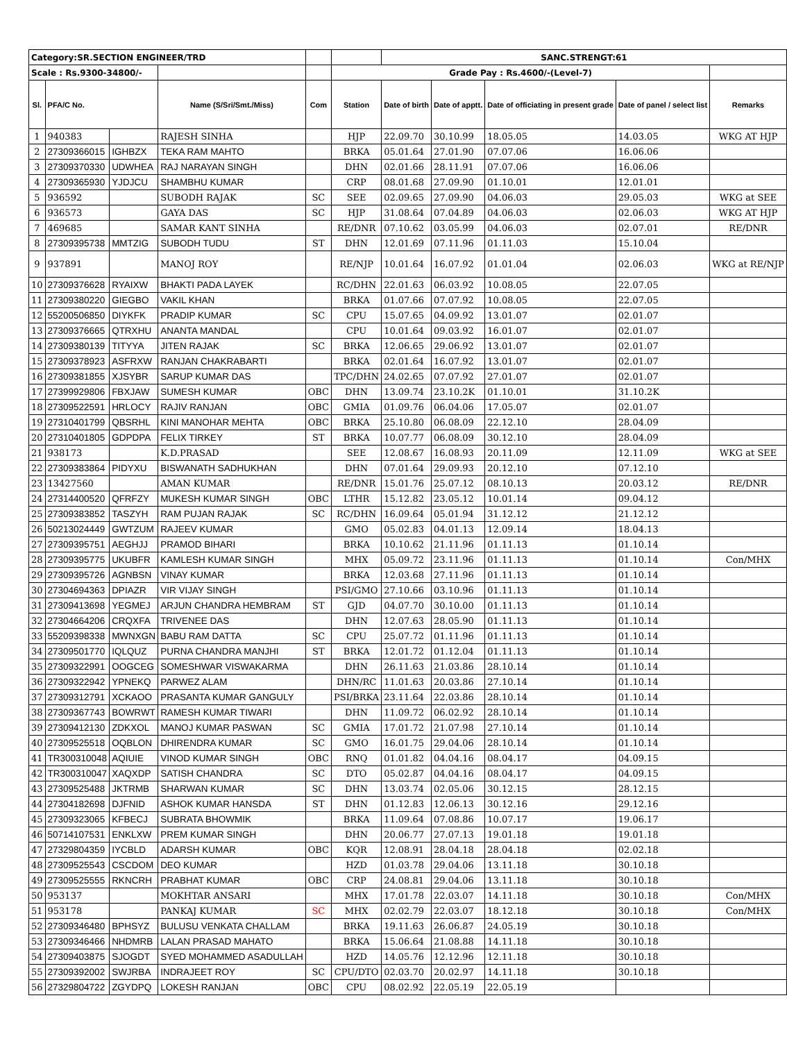| Category:SR.SECTION ENGINEER/TRD | | | | | | SANC.STRENGT:61 | | | | |
| Scale : Rs.9300-34800/- | | | | | Grade Pay : Rs.4600/-(Level-7) | | | | | |
| Sl. | PFA/C No. | | Name (S/Sri/Smt./Miss) | Com | Station | Date of birth | Date of apptt. | Date of officiating in present grade | Date of panel / select list | Remarks |
| 1 | 940383 | | RAJESH SINHA | | HJP | 22.09.70 | 30.10.99 | 18.05.05 | 14.03.05 | WKG AT HJP |
| 2 | 27309366015 | IGHBZX | TEKA RAM MAHTO | | BRKA | 05.01.64 | 27.01.90 | 07.07.06 | 16.06.06 | |
| 3 | 27309370330 | UDWHEA | RAJ NARAYAN SINGH | | DHN | 02.01.66 | 28.11.91 | 07.07.06 | 16.06.06 | |
| 4 | 27309365930 | YJDJCU | SHAMBHU KUMAR | | CRP | 08.01.68 | 27.09.90 | 01.10.01 | 12.01.01 | |
| 5 | 936592 | | SUBODH RAJAK | SC | SEE | 02.09.65 | 27.09.90 | 04.06.03 | 29.05.03 | WKG at SEE |
| 6 | 936573 | | GAYA DAS | SC | HJP | 31.08.64 | 07.04.89 | 04.06.03 | 02.06.03 | WKG AT HJP |
| 7 | 469685 | | SAMAR KANT SINHA | | RE/DNR | 07.10.62 | 03.05.99 | 04.06.03 | 02.07.01 | RE/DNR |
| 8 | 27309395738 | MMTZIG | SUBODH TUDU | ST | DHN | 12.01.69 | 07.11.96 | 01.11.03 | 15.10.04 | |
| 9 | 937891 | | MANOJ ROY | | RE/NJP | 10.01.64 | 16.07.92 | 01.01.04 | 02.06.03 | WKG at RE/NJP |
| 10 | 27309376628 | RYAIXW | BHAKTI PADA LAYEK | | RC/DHN | 22.01.63 | 06.03.92 | 10.08.05 | 22.07.05 | |
| 11 | 27309380220 | GIEGBO | VAKIL KHAN | | BRKA | 01.07.66 | 07.07.92 | 10.08.05 | 22.07.05 | |
| 12 | 55200506850 | DIYKFK | PRADIP KUMAR | SC | CPU | 15.07.65 | 04.09.92 | 13.01.07 | 02.01.07 | |
| 13 | 27309376665 | QTRXHU | ANANTA MANDAL | | CPU | 10.01.64 | 09.03.92 | 16.01.07 | 02.01.07 | |
| 14 | 27309380139 | TITYYA | JITEN RAJAK | SC | BRKA | 12.06.65 | 29.06.92 | 13.01.07 | 02.01.07 | |
| 15 | 27309378923 | ASFRXW | RANJAN CHAKRABARTI | | BRKA | 02.01.64 | 16.07.92 | 13.01.07 | 02.01.07 | |
| 16 | 27309381855 | XJSYBR | SARUP KUMAR DAS | | TPC/DHN | 24.02.65 | 07.07.92 | 27.01.07 | 02.01.07 | |
| 17 | 27399929806 | FBXJAW | SUMESH KUMAR | OBC | DHN | 13.09.74 | 23.10.2K | 01.10.01 | 31.10.2K | |
| 18 | 27309522591 | HRLOCY | RAJIV RANJAN | OBC | GMIA | 01.09.76 | 06.04.06 | 17.05.07 | 02.01.07 | |
| 19 | 27310401799 | QBSRHL | KINI MANOHAR MEHTA | OBC | BRKA | 25.10.80 | 06.08.09 | 22.12.10 | 28.04.09 | |
| 20 | 27310401805 | GDPDPA | FELIX TIRKEY | ST | BRKA | 10.07.77 | 06.08.09 | 30.12.10 | 28.04.09 | |
| 21 | 938173 | | K.D.PRASAD | | SEE | 12.08.67 | 16.08.93 | 20.11.09 | 12.11.09 | WKG at SEE |
| 22 | 27309383864 | PIDYXU | BISWANATH SADHUKHAN | | DHN | 07.01.64 | 29.09.93 | 20.12.10 | 07.12.10 | |
| 23 | 13427560 | | AMAN KUMAR | | RE/DNR | 15.01.76 | 25.07.12 | 08.10.13 | 20.03.12 | RE/DNR |
| 24 | 27314400520 | QFRFZY | MUKESH KUMAR SINGH | OBC | LTHR | 15.12.82 | 23.05.12 | 10.01.14 | 09.04.12 | |
| 25 | 27309383852 | TASZYH | RAM PUJAN RAJAK | SC | RC/DHN | 16.09.64 | 05.01.94 | 31.12.12 | 21.12.12 | |
| 26 | 50213024449 | GWTZUM | RAJEEV KUMAR | | GMO | 05.02.83 | 04.01.13 | 12.09.14 | 18.04.13 | |
| 27 | 27309395751 | AEGHJJ | PRAMOD BIHARI | | BRKA | 10.10.62 | 21.11.96 | 01.11.13 | 01.10.14 | |
| 28 | 27309395775 | UKUBFR | KAMLESH KUMAR SINGH | | MHX | 05.09.72 | 23.11.96 | 01.11.13 | 01.10.14 | Con/MHX |
| 29 | 27309395726 | AGNBSN | VINAY KUMAR | | BRKA | 12.03.68 | 27.11.96 | 01.11.13 | 01.10.14 | |
| 30 | 27304694363 | DPIAZR | VIR VIJAY SINGH | | PSI/GMO | 27.10.66 | 03.10.96 | 01.11.13 | 01.10.14 | |
| 31 | 27309413698 | YEGMEJ | ARJUN CHANDRA HEMBRAM | ST | GJD | 04.07.70 | 30.10.00 | 01.11.13 | 01.10.14 | |
| 32 | 27304664206 | CRQXFA | TRIVENEE DAS | | DHN | 12.07.63 | 28.05.90 | 01.11.13 | 01.10.14 | |
| 33 | 55209398338 | MWNXGN | BABU RAM DATTA | SC | CPU | 25.07.72 | 01.11.96 | 01.11.13 | 01.10.14 | |
| 34 | 27309501770 | IQLQUZ | PURNA CHANDRA MANJHI | ST | BRKA | 12.01.72 | 01.12.04 | 01.11.13 | 01.10.14 | |
| 35 | 27309322991 | OOGCEG | SOMESHWAR VISWAKARMA | | DHN | 26.11.63 | 21.03.86 | 28.10.14 | 01.10.14 | |
| 36 | 27309322942 | YPNEKQ | PARWEZ ALAM | | DHN/RC | 11.01.63 | 20.03.86 | 27.10.14 | 01.10.14 | |
| 37 | 27309312791 | XCKAOO | PRASANTA KUMAR GANGULY | | PSI/BRKA | 23.11.64 | 22.03.86 | 28.10.14 | 01.10.14 | |
| 38 | 27309367743 | BOWRWT | RAMESH KUMAR TIWARI | | DHN | 11.09.72 | 06.02.92 | 28.10.14 | 01.10.14 | |
| 39 | 27309412130 | ZDKXOL | MANOJ KUMAR PASWAN | SC | GMIA | 17.01.72 | 21.07.98 | 27.10.14 | 01.10.14 | |
| 40 | 27309525518 | OQBLON | DHIRENDRA KUMAR | SC | GMO | 16.01.75 | 29.04.06 | 28.10.14 | 01.10.14 | |
| 41 | TR300310048 | AQIUIE | VINOD KUMAR SINGH | OBC | RNQ | 01.01.82 | 04.04.16 | 08.04.17 | 04.09.15 | |
| 42 | TR300310047 | XAQXDP | SATISH CHANDRA | SC | DTO | 05.02.87 | 04.04.16 | 08.04.17 | 04.09.15 | |
| 43 | 27309525488 | JKTRMB | SHARWAN KUMAR | SC | DHN | 13.03.74 | 02.05.06 | 30.12.15 | 28.12.15 | |
| 44 | 27304182698 | DJFNID | ASHOK KUMAR HANSDA | ST | DHN | 01.12.83 | 12.06.13 | 30.12.16 | 29.12.16 | |
| 45 | 27309323065 | KFBECJ | SUBRATA BHOWMIK | | BRKA | 11.09.64 | 07.08.86 | 10.07.17 | 19.06.17 | |
| 46 | 50714107531 | ENKLXW | PREM KUMAR SINGH | | DHN | 20.06.77 | 27.07.13 | 19.01.18 | 19.01.18 | |
| 47 | 27329804359 | IYCBLD | ADARSH KUMAR | OBC | KQR | 12.08.91 | 28.04.18 | 28.04.18 | 02.02.18 | |
| 48 | 27309525543 | CSCDOM | DEO KUMAR | | HZD | 01.03.78 | 29.04.06 | 13.11.18 | 30.10.18 | |
| 49 | 27309525555 | RKNCRH | PRABHAT KUMAR | OBC | CRP | 24.08.81 | 29.04.06 | 13.11.18 | 30.10.18 | |
| 50 | 953137 | | MOKHTAR ANSARI | | MHX | 17.01.78 | 22.03.07 | 14.11.18 | 30.10.18 | Con/MHX |
| 51 | 953178 | | PANKAJ KUMAR | SC | MHX | 02.02.79 | 22.03.07 | 18.12.18 | 30.10.18 | Con/MHX |
| 52 | 27309346480 | BPHSYZ | BULUSU VENKATA CHALLAM | | BRKA | 19.11.63 | 26.06.87 | 24.05.19 | 30.10.18 | |
| 53 | 27309346466 | NHDMRB | LALAN PRASAD MAHATO | | BRKA | 15.06.64 | 21.08.88 | 14.11.18 | 30.10.18 | |
| 54 | 27309403875 | SJOGDT | SYED MOHAMMED ASADULLAH | | HZD | 14.05.76 | 12.12.96 | 12.11.18 | 30.10.18 | |
| 55 | 27309392002 | SWJRBA | INDRAJEET ROY | SC | CPU/DTO | 02.03.70 | 20.02.97 | 14.11.18 | 30.10.18 | |
| 56 | 27329804722 | ZGYDPQ | LOKESH RANJAN | OBC | CPU | 08.02.92 | 22.05.19 | 22.05.19 | | |